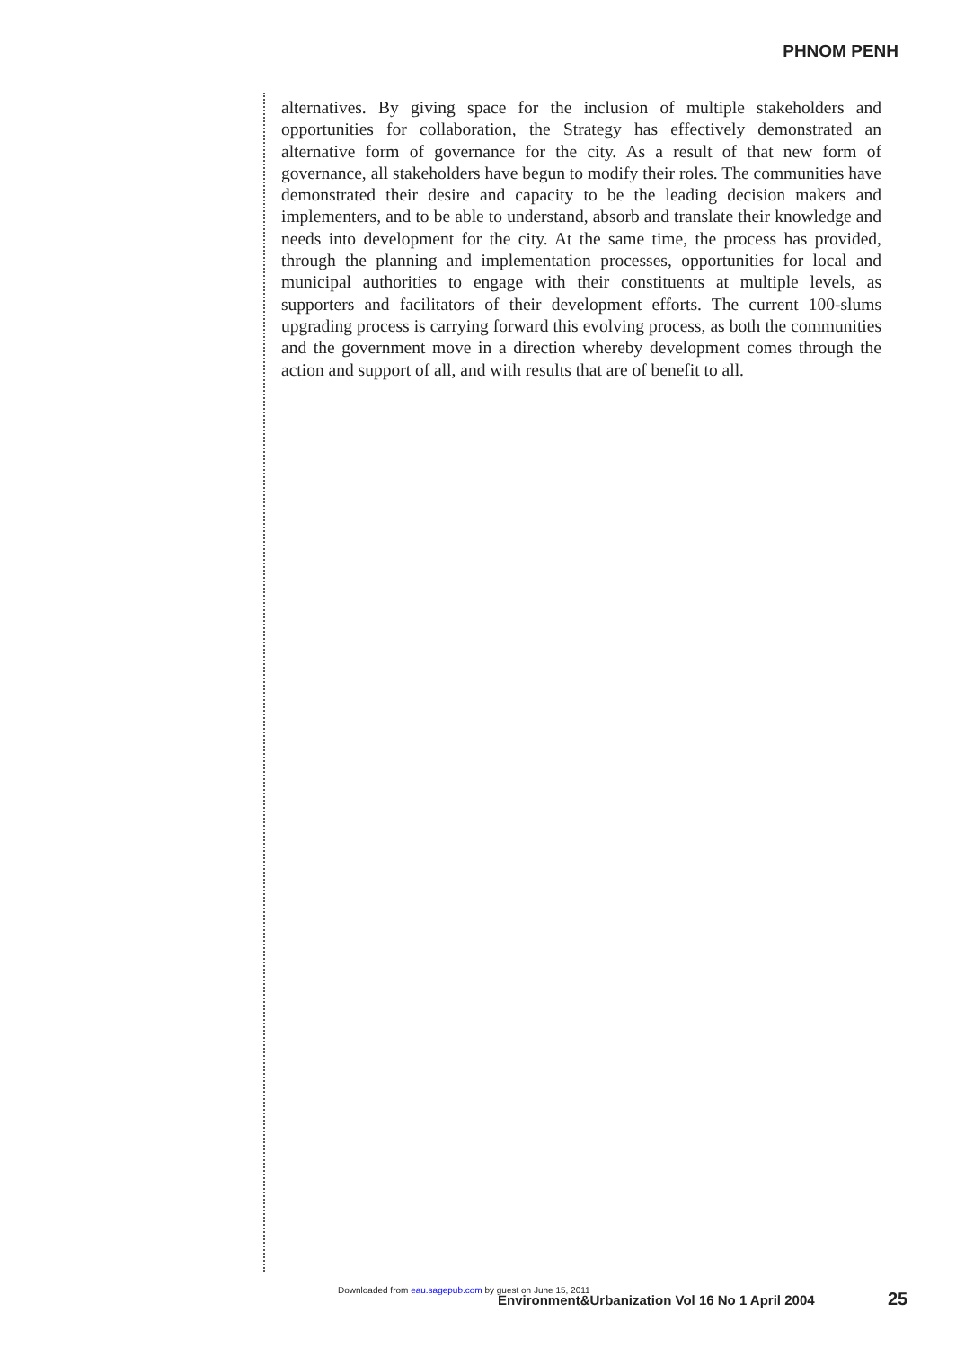PHNOM PENH
alternatives. By giving space for the inclusion of multiple stakeholders and opportunities for collaboration, the Strategy has effectively demonstrated an alternative form of governance for the city. As a result of that new form of governance, all stakeholders have begun to modify their roles. The communities have demonstrated their desire and capacity to be the leading decision makers and implementers, and to be able to understand, absorb and translate their knowledge and needs into development for the city. At the same time, the process has provided, through the planning and implementation processes, opportunities for local and municipal authorities to engage with their constituents at multiple levels, as supporters and facilitators of their development efforts. The current 100-slums upgrading process is carrying forward this evolving process, as both the communities and the government move in a direction whereby development comes through the action and support of all, and with results that are of benefit to all.
Downloaded from eau.sagepub.com by guest on June 15, 2011
Environment&Urbanization Vol 16 No 1 April 2004
25